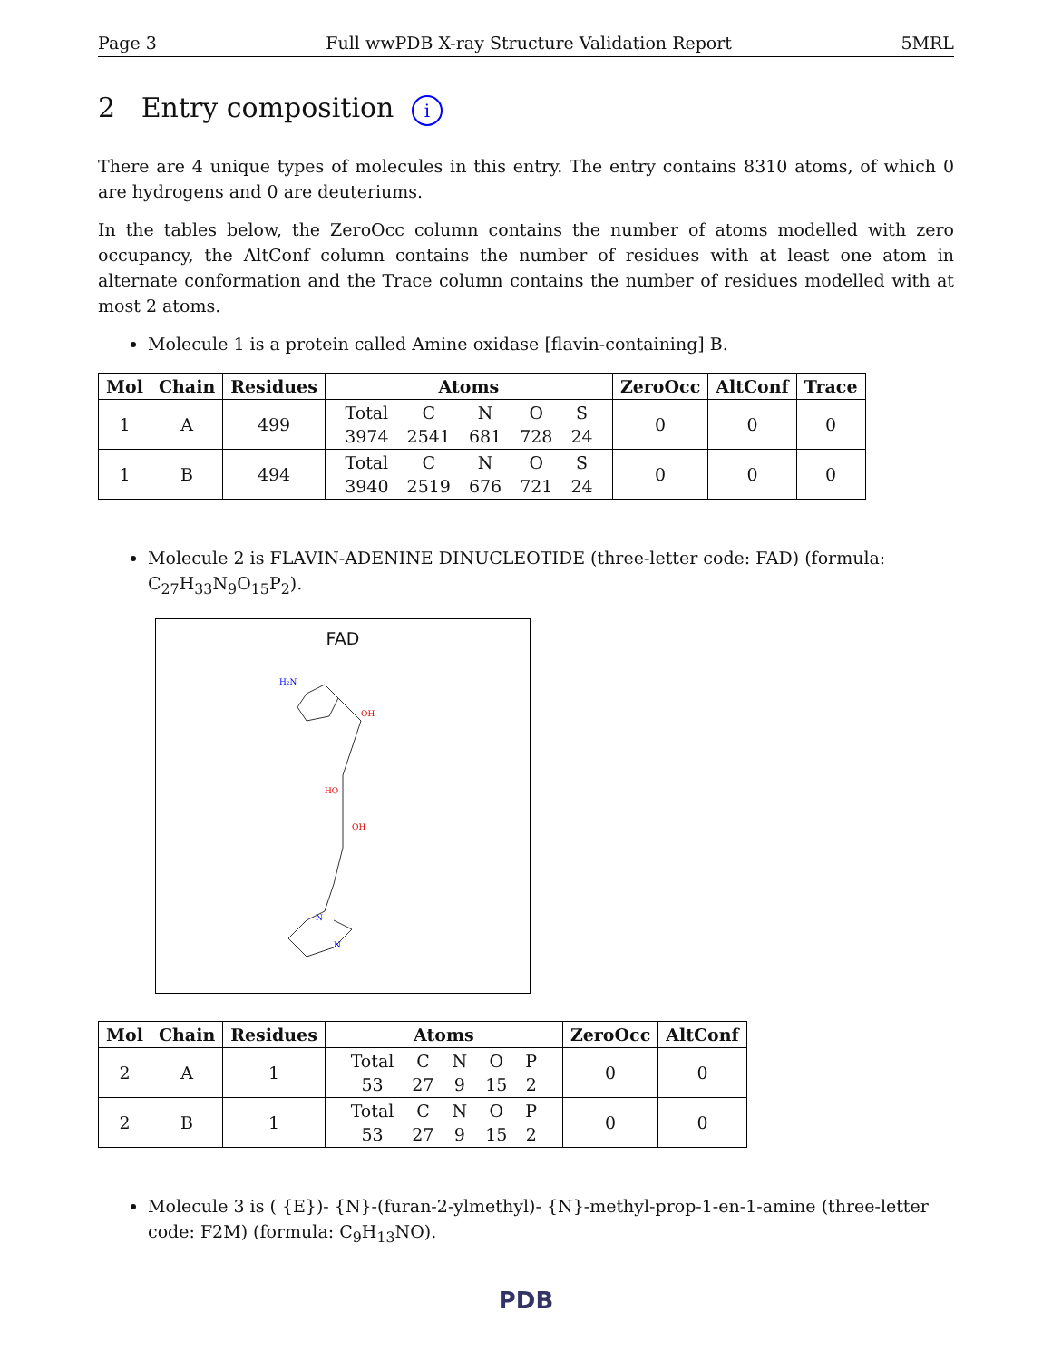Page 3 Full wwPDB X-ray Structure Validation Report 5MRL
2 Entry composition i
There are 4 unique types of molecules in this entry. The entry contains 8310 atoms, of which 0 are hydrogens and 0 are deuteriums.
In the tables below, the ZeroOcc column contains the number of atoms modelled with zero occupancy, the AltConf column contains the number of residues with at least one atom in alternate conformation and the Trace column contains the number of residues modelled with at most 2 atoms.
Molecule 1 is a protein called Amine oxidase [flavin-containing] B.
| Mol | Chain | Residues | Atoms | ZeroOcc | AltConf | Trace |
| --- | --- | --- | --- | --- | --- | --- |
| 1 | A | 499 | / Total / C / N / O / S / / 3974 / 2541 / 681 / 728 / 24 / | 0 | 0 | 0 |
| 1 | B | 494 | / Total / C / N / O / S / / 3940 / 2519 / 676 / 721 / 24 / | 0 | 0 | 0 |
Molecule 2 is FLAVIN-ADENINE DINUCLEOTIDE (three-letter code: FAD) (formula: C<sub>27</sub>H<sub>33</sub>N<sub>9</sub>O<sub>15</sub>P<sub>2</sub>).
FAD
OH
HO
OH
H₂N
N
N
| Mol | Chain | Residues | Atoms | ZeroOcc | AltConf |
| --- | --- | --- | --- | --- | --- |
| 2 | A | 1 | / Total / C / N / O / P / / 53 / 27 / 9 / 15 / 2 / | 0 | 0 |
| 2 | B | 1 | / Total / C / N / O / P / / 53 / 27 / 9 / 15 / 2 / | 0 | 0 |
Molecule 3 is ( {E})- {N}-(furan-2-ylmethyl)- {N}-methyl-prop-1-en-1-amine (three-letter code: F2M) (formula: C<sub>9</sub>H<sub>13</sub>NO).
PDB